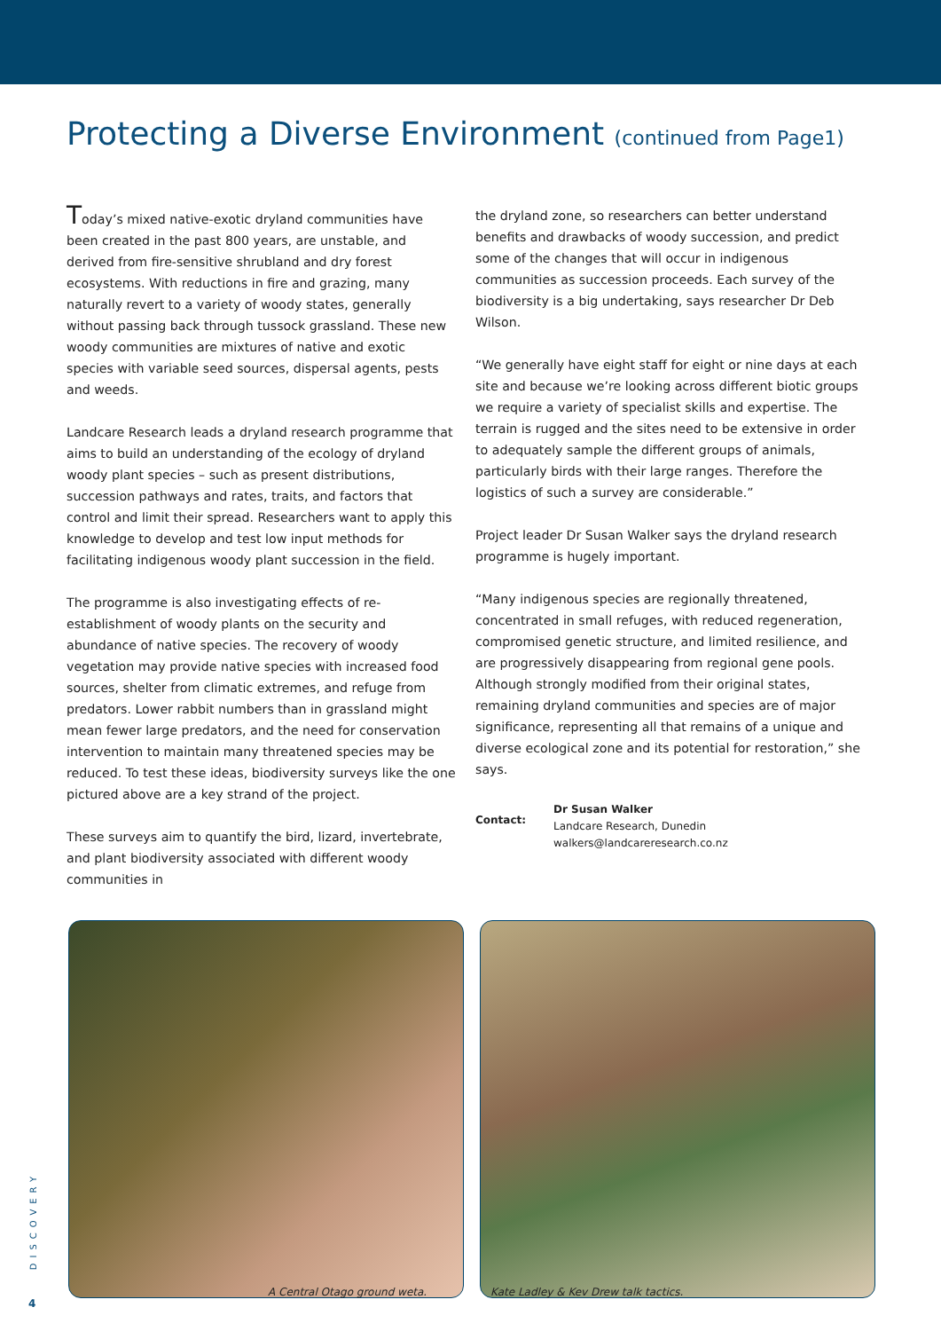Protecting a Diverse Environment (continued from Page1)
Today’s mixed native-exotic dryland communities have been created in the past 800 years, are unstable, and derived from fire-sensitive shrubland and dry forest ecosystems. With reductions in fire and grazing, many naturally revert to a variety of woody states, generally without passing back through tussock grassland. These new woody communities are mixtures of native and exotic species with variable seed sources, dispersal agents, pests and weeds.
Landcare Research leads a dryland research programme that aims to build an understanding of the ecology of dryland woody plant species – such as present distributions, succession pathways and rates, traits, and factors that control and limit their spread. Researchers want to apply this knowledge to develop and test low input methods for facilitating indigenous woody plant succession in the field.
The programme is also investigating effects of re-establishment of woody plants on the security and abundance of native species. The recovery of woody vegetation may provide native species with increased food sources, shelter from climatic extremes, and refuge from predators. Lower rabbit numbers than in grassland might mean fewer large predators, and the need for conservation intervention to maintain many threatened species may be reduced. To test these ideas, biodiversity surveys like the one pictured above are a key strand of the project.
These surveys aim to quantify the bird, lizard, invertebrate, and plant biodiversity associated with different woody communities in
the dryland zone, so researchers can better understand benefits and drawbacks of woody succession, and predict some of the changes that will occur in indigenous communities as succession proceeds. Each survey of the biodiversity is a big undertaking, says researcher Dr Deb Wilson.
“We generally have eight staff for eight or nine days at each site and because we’re looking across different biotic groups we require a variety of specialist skills and expertise. The terrain is rugged and the sites need to be extensive in order to adequately sample the different groups of animals, particularly birds with their large ranges. Therefore the logistics of such a survey are considerable.”
Project leader Dr Susan Walker says the dryland research programme is hugely important.
“Many indigenous species are regionally threatened, concentrated in small refuges, with reduced regeneration, compromised genetic structure, and limited resilience, and are progressively disappearing from regional gene pools. Although strongly modified from their original states, remaining dryland communities and species are of major significance, representing all that remains of a unique and diverse ecological zone and its potential for restoration,” she says.
Contact: Dr Susan Walker
Landcare Research, Dunedin
walkers@landcareresearch.co.nz
A Central Otago ground weta. Kate Ladley & Kev Drew talk tactics.
DISCOVERY
4